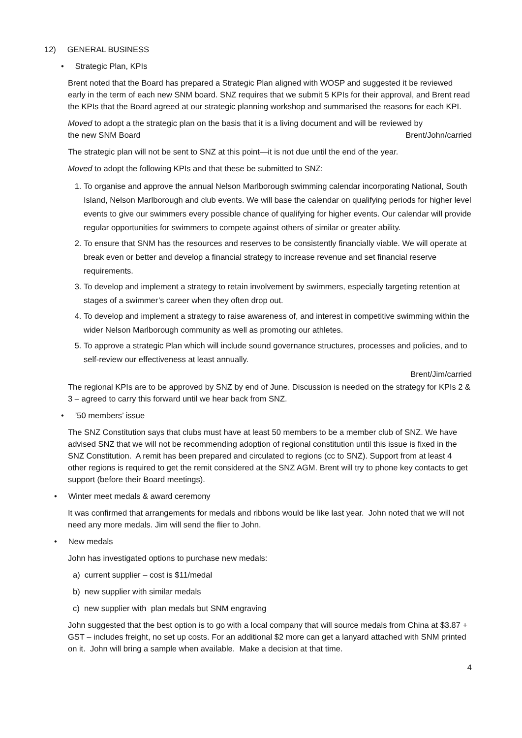12) GENERAL BUSINESS
• Strategic Plan, KPIs
Brent noted that the Board has prepared a Strategic Plan aligned with WOSP and suggested it be reviewed early in the term of each new SNM board. SNZ requires that we submit 5 KPIs for their approval, and Brent read the KPIs that the Board agreed at our strategic planning workshop and summarised the reasons for each KPI.
Moved to adopt a the strategic plan on the basis that it is a living document and will be reviewed by
the new SNM Board Brent/John/carried
The strategic plan will not be sent to SNZ at this point—it is not due until the end of the year.
Moved to adopt the following KPIs and that these be submitted to SNZ:
1. To organise and approve the annual Nelson Marlborough swimming calendar incorporating National, South Island, Nelson Marlborough and club events. We will base the calendar on qualifying periods for higher level events to give our swimmers every possible chance of qualifying for higher events. Our calendar will provide regular opportunities for swimmers to compete against others of similar or greater ability.
2. To ensure that SNM has the resources and reserves to be consistently financially viable. We will operate at break even or better and develop a financial strategy to increase revenue and set financial reserve requirements.
3. To develop and implement a strategy to retain involvement by swimmers, especially targeting retention at stages of a swimmer’s career when they often drop out.
4. To develop and implement a strategy to raise awareness of, and interest in competitive swimming within the wider Nelson Marlborough community as well as promoting our athletes.
5. To approve a strategic Plan which will include sound governance structures, processes and policies, and to self-review our effectiveness at least annually.
Brent/Jim/carried
The regional KPIs are to be approved by SNZ by end of June. Discussion is needed on the strategy for KPIs 2 & 3 – agreed to carry this forward until we hear back from SNZ.
• ’50 members’ issue
The SNZ Constitution says that clubs must have at least 50 members to be a member club of SNZ. We have advised SNZ that we will not be recommending adoption of regional constitution until this issue is fixed in the SNZ Constitution. A remit has been prepared and circulated to regions (cc to SNZ). Support from at least 4 other regions is required to get the remit considered at the SNZ AGM. Brent will try to phone key contacts to get support (before their Board meetings).
• Winter meet medals & award ceremony
It was confirmed that arrangements for medals and ribbons would be like last year. John noted that we will not need any more medals. Jim will send the flier to John.
• New medals
John has investigated options to purchase new medals:
a) current supplier – cost is $11/medal
b) new supplier with similar medals
c) new supplier with plan medals but SNM engraving
John suggested that the best option is to go with a local company that will source medals from China at $3.87 + GST – includes freight, no set up costs. For an additional $2 more can get a lanyard attached with SNM printed on it. John will bring a sample when available. Make a decision at that time.
4